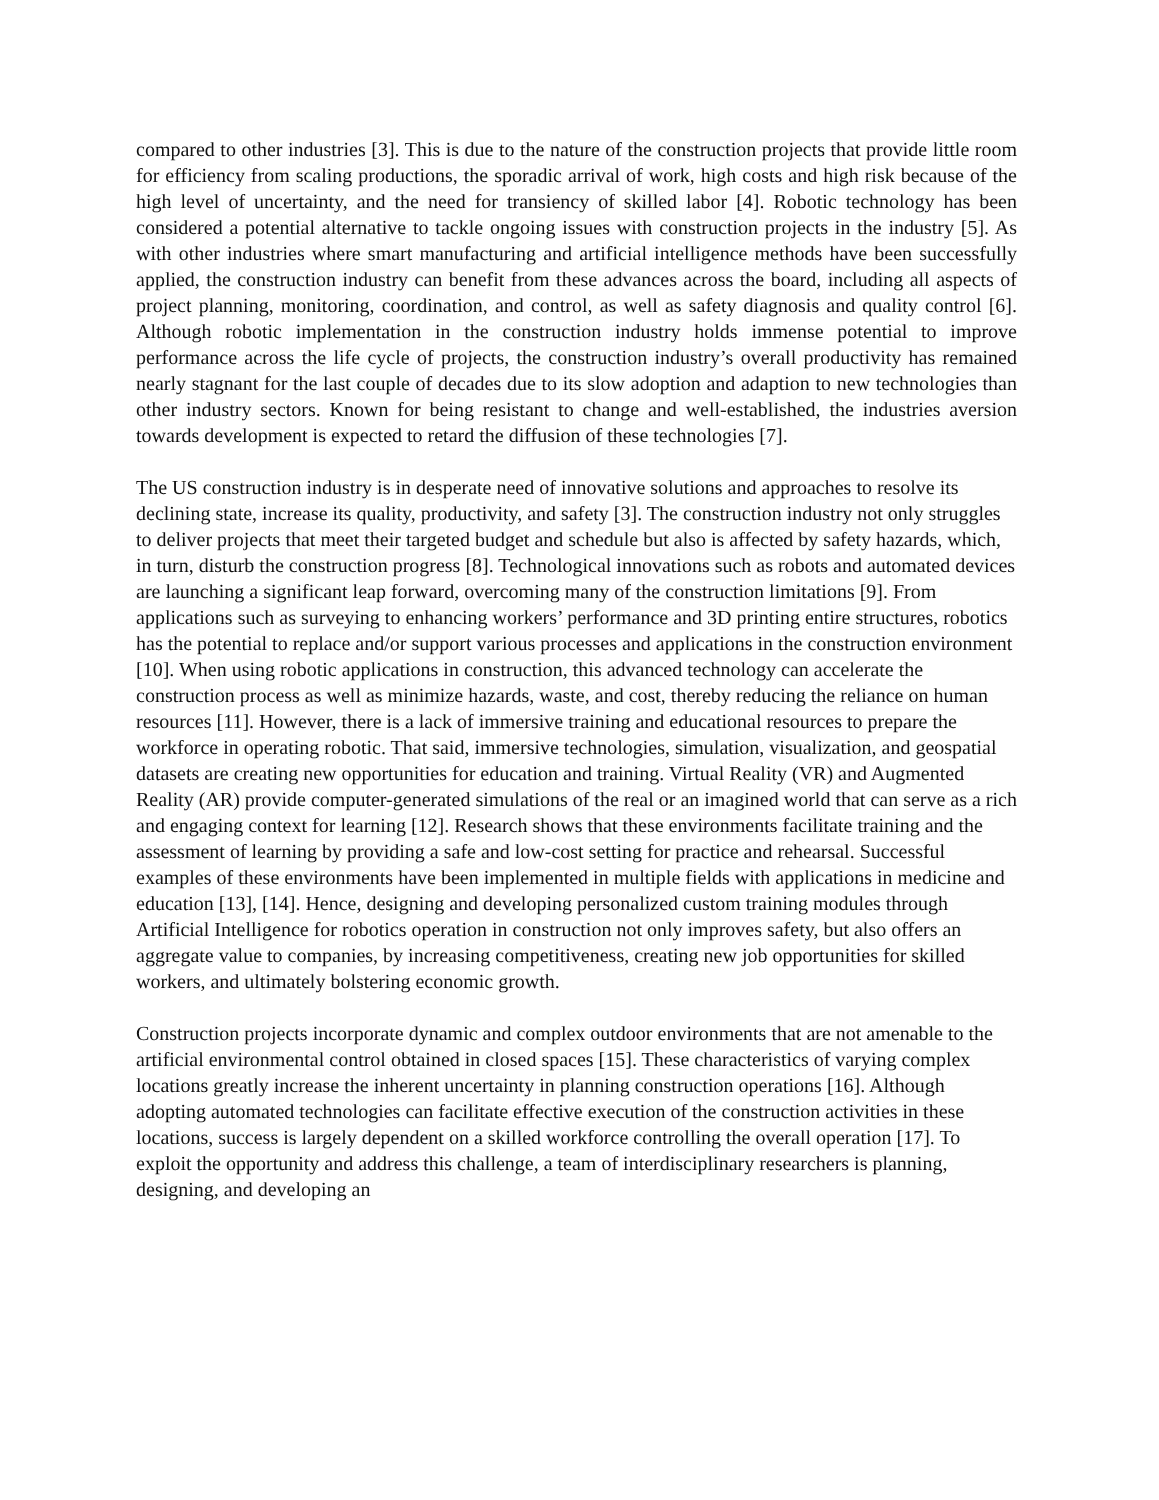compared to other industries [3]. This is due to the nature of the construction projects that provide little room for efficiency from scaling productions, the sporadic arrival of work, high costs and high risk because of the high level of uncertainty, and the need for transiency of skilled labor [4]. Robotic technology has been considered a potential alternative to tackle ongoing issues with construction projects in the industry [5]. As with other industries where smart manufacturing and artificial intelligence methods have been successfully applied, the construction industry can benefit from these advances across the board, including all aspects of project planning, monitoring, coordination, and control, as well as safety diagnosis and quality control [6]. Although robotic implementation in the construction industry holds immense potential to improve performance across the life cycle of projects, the construction industry’s overall productivity has remained nearly stagnant for the last couple of decades due to its slow adoption and adaption to new technologies than other industry sectors. Known for being resistant to change and well-established, the industries aversion towards development is expected to retard the diffusion of these technologies [7].
The US construction industry is in desperate need of innovative solutions and approaches to resolve its declining state, increase its quality, productivity, and safety [3]. The construction industry not only struggles to deliver projects that meet their targeted budget and schedule but also is affected by safety hazards, which, in turn, disturb the construction progress [8]. Technological innovations such as robots and automated devices are launching a significant leap forward, overcoming many of the construction limitations [9]. From applications such as surveying to enhancing workers’ performance and 3D printing entire structures, robotics has the potential to replace and/or support various processes and applications in the construction environment [10]. When using robotic applications in construction, this advanced technology can accelerate the construction process as well as minimize hazards, waste, and cost, thereby reducing the reliance on human resources [11]. However, there is a lack of immersive training and educational resources to prepare the workforce in operating robotic. That said, immersive technologies, simulation, visualization, and geospatial datasets are creating new opportunities for education and training. Virtual Reality (VR) and Augmented Reality (AR) provide computer-generated simulations of the real or an imagined world that can serve as a rich and engaging context for learning [12]. Research shows that these environments facilitate training and the assessment of learning by providing a safe and low-cost setting for practice and rehearsal. Successful examples of these environments have been implemented in multiple fields with applications in medicine and education [13], [14]. Hence, designing and developing personalized custom training modules through Artificial Intelligence for robotics operation in construction not only improves safety, but also offers an aggregate value to companies, by increasing competitiveness, creating new job opportunities for skilled workers, and ultimately bolstering economic growth.
Construction projects incorporate dynamic and complex outdoor environments that are not amenable to the artificial environmental control obtained in closed spaces [15]. These characteristics of varying complex locations greatly increase the inherent uncertainty in planning construction operations [16]. Although adopting automated technologies can facilitate effective execution of the construction activities in these locations, success is largely dependent on a skilled workforce controlling the overall operation [17]. To exploit the opportunity and address this challenge, a team of interdisciplinary researchers is planning, designing, and developing an